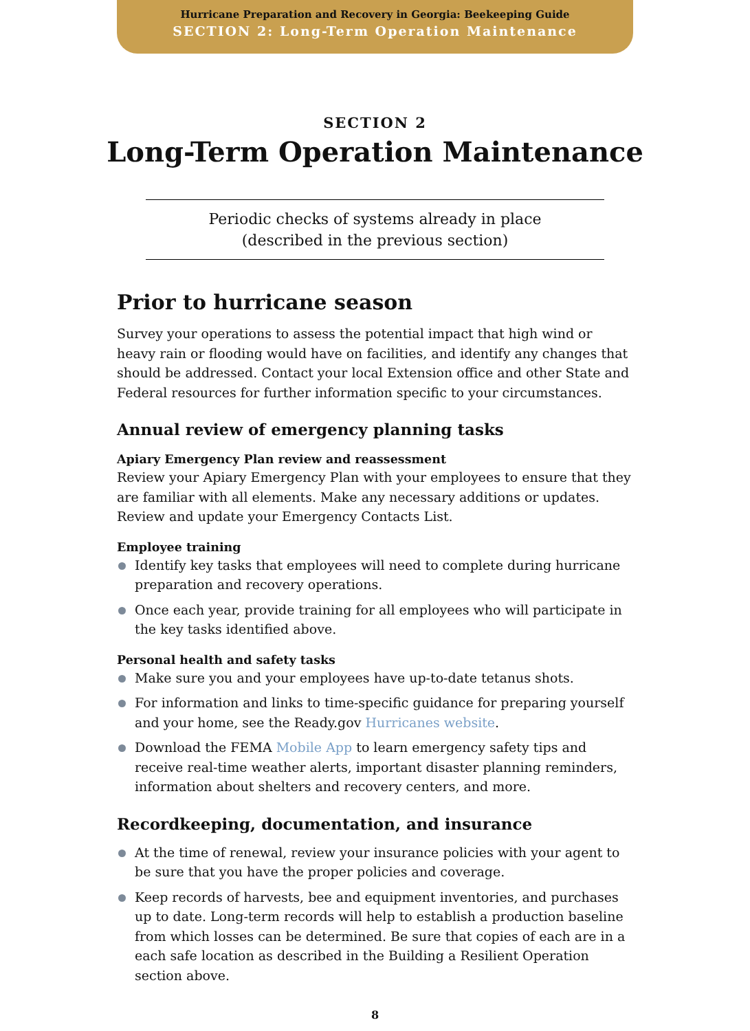Hurricane Preparation and Recovery in Georgia: Beekeeping Guide
SECTION 2: Long-Term Operation Maintenance
SECTION 2
Long-Term Operation Maintenance
Periodic checks of systems already in place
(described in the previous section)
Prior to hurricane season
Survey your operations to assess the potential impact that high wind or heavy rain or flooding would have on facilities, and identify any changes that should be addressed. Contact your local Extension office and other State and Federal resources for further information specific to your circumstances.
Annual review of emergency planning tasks
Apiary Emergency Plan review and reassessment
Review your Apiary Emergency Plan with your employees to ensure that they are familiar with all elements. Make any necessary additions or updates. Review and update your Emergency Contacts List.
Employee training
Identify key tasks that employees will need to complete during hurricane preparation and recovery operations.
Once each year, provide training for all employees who will participate in the key tasks identified above.
Personal health and safety tasks
Make sure you and your employees have up-to-date tetanus shots.
For information and links to time-specific guidance for preparing yourself and your home, see the Ready.gov Hurricanes website.
Download the FEMA Mobile App to learn emergency safety tips and receive real-time weather alerts, important disaster planning reminders, information about shelters and recovery centers, and more.
Recordkeeping, documentation, and insurance
At the time of renewal, review your insurance policies with your agent to be sure that you have the proper policies and coverage.
Keep records of harvests, bee and equipment inventories, and purchases up to date. Long-term records will help to establish a production baseline from which losses can be determined. Be sure that copies of each are in a each safe location as described in the Building a Resilient Operation section above.
8